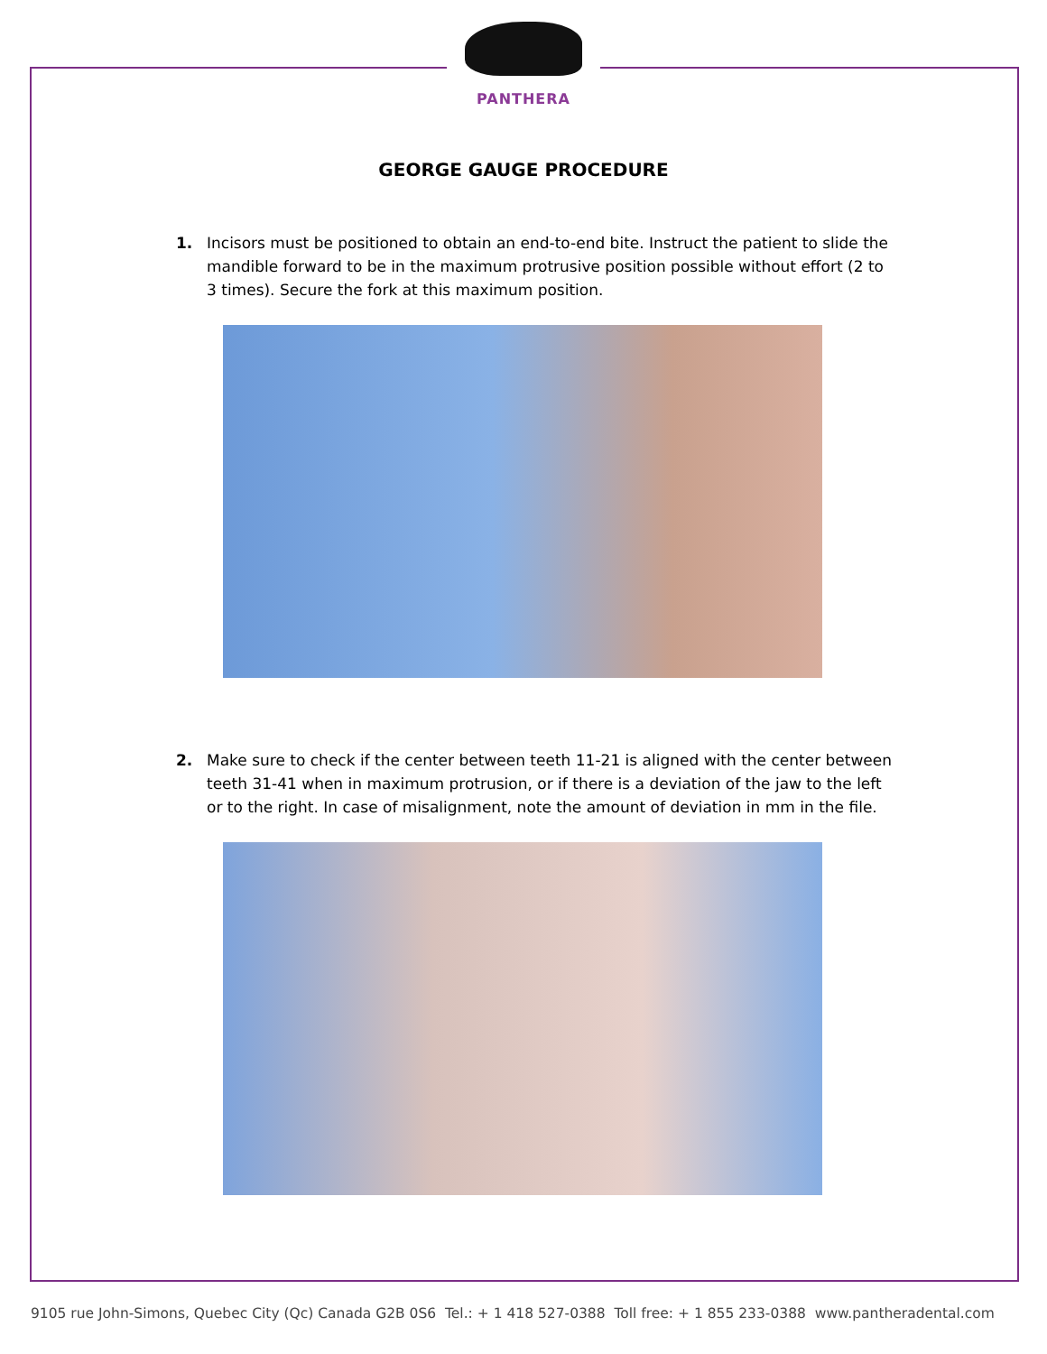PANTHERA
GEORGE GAUGE PROCEDURE
1. Incisors must be positioned to obtain an end-to-end bite. Instruct the patient to slide the mandible forward to be in the maximum protrusive position possible without effort (2 to 3 times). Secure the fork at this maximum position.
2. Make sure to check if the center between teeth 11-21 is aligned with the center between teeth 31-41 when in maximum protrusion, or if there is a deviation of the jaw to the left or to the right. In case of misalignment, note the amount of deviation in mm in the file.
9105 rue John-Simons, Quebec City (Qc) Canada G2B 0S6 Tel.: + 1 418 527-0388 Toll free: + 1 855 233-0388 www.pantheradental.com